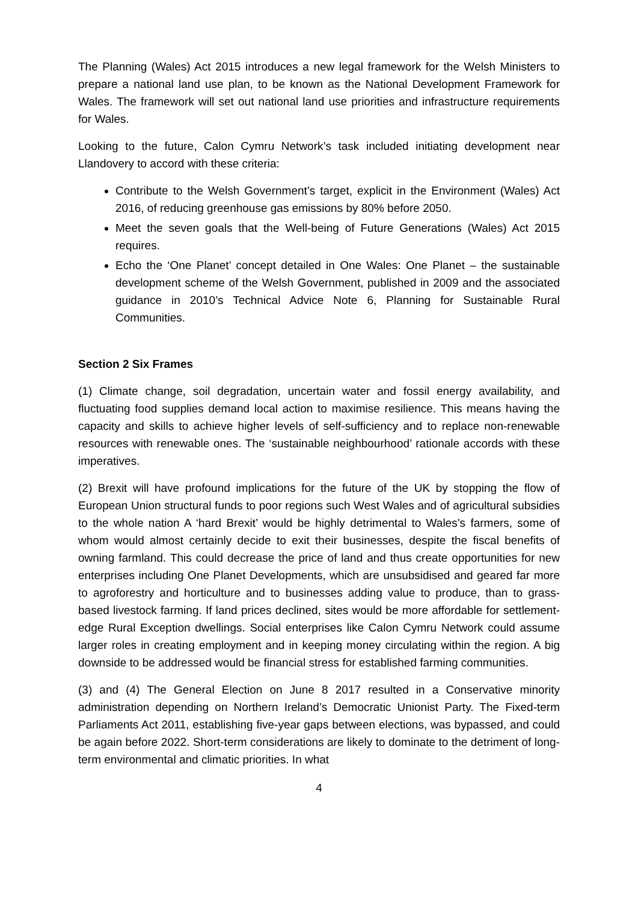The Planning (Wales) Act 2015 introduces a new legal framework for the Welsh Ministers to prepare a national land use plan, to be known as the National Development Framework for Wales. The framework will set out national land use priorities and infrastructure requirements for Wales.
Looking to the future, Calon Cymru Network’s task included initiating development near Llandovery to accord with these criteria:
Contribute to the Welsh Government’s target, explicit in the Environment (Wales) Act 2016, of reducing greenhouse gas emissions by 80% before 2050.
Meet the seven goals that the Well-being of Future Generations (Wales) Act 2015 requires.
Echo the ‘One Planet’ concept detailed in One Wales: One Planet – the sustainable development scheme of the Welsh Government, published in 2009 and the associated guidance in 2010’s Technical Advice Note 6, Planning for Sustainable Rural Communities.
Section 2 Six Frames
(1) Climate change, soil degradation, uncertain water and fossil energy availability, and fluctuating food supplies demand local action to maximise resilience. This means having the capacity and skills to achieve higher levels of self-sufficiency and to replace non-renewable resources with renewable ones. The ‘sustainable neighbourhood’ rationale accords with these imperatives.
(2) Brexit will have profound implications for the future of the UK by stopping the flow of European Union structural funds to poor regions such West Wales and of agricultural subsidies to the whole nation A ‘hard Brexit’ would be highly detrimental to Wales’s farmers, some of whom would almost certainly decide to exit their businesses, despite the fiscal benefits of owning farmland. This could decrease the price of land and thus create opportunities for new enterprises including One Planet Developments, which are unsubsidised and geared far more to agroforestry and horticulture and to businesses adding value to produce, than to grass-based livestock farming. If land prices declined, sites would be more affordable for settlement-edge Rural Exception dwellings. Social enterprises like Calon Cymru Network could assume larger roles in creating employment and in keeping money circulating within the region. A big downside to be addressed would be financial stress for established farming communities.
(3) and (4) The General Election on June 8 2017 resulted in a Conservative minority administration depending on Northern Ireland’s Democratic Unionist Party. The Fixed-term Parliaments Act 2011, establishing five-year gaps between elections, was bypassed, and could be again before 2022. Short-term considerations are likely to dominate to the detriment of long-term environmental and climatic priorities. In what
4